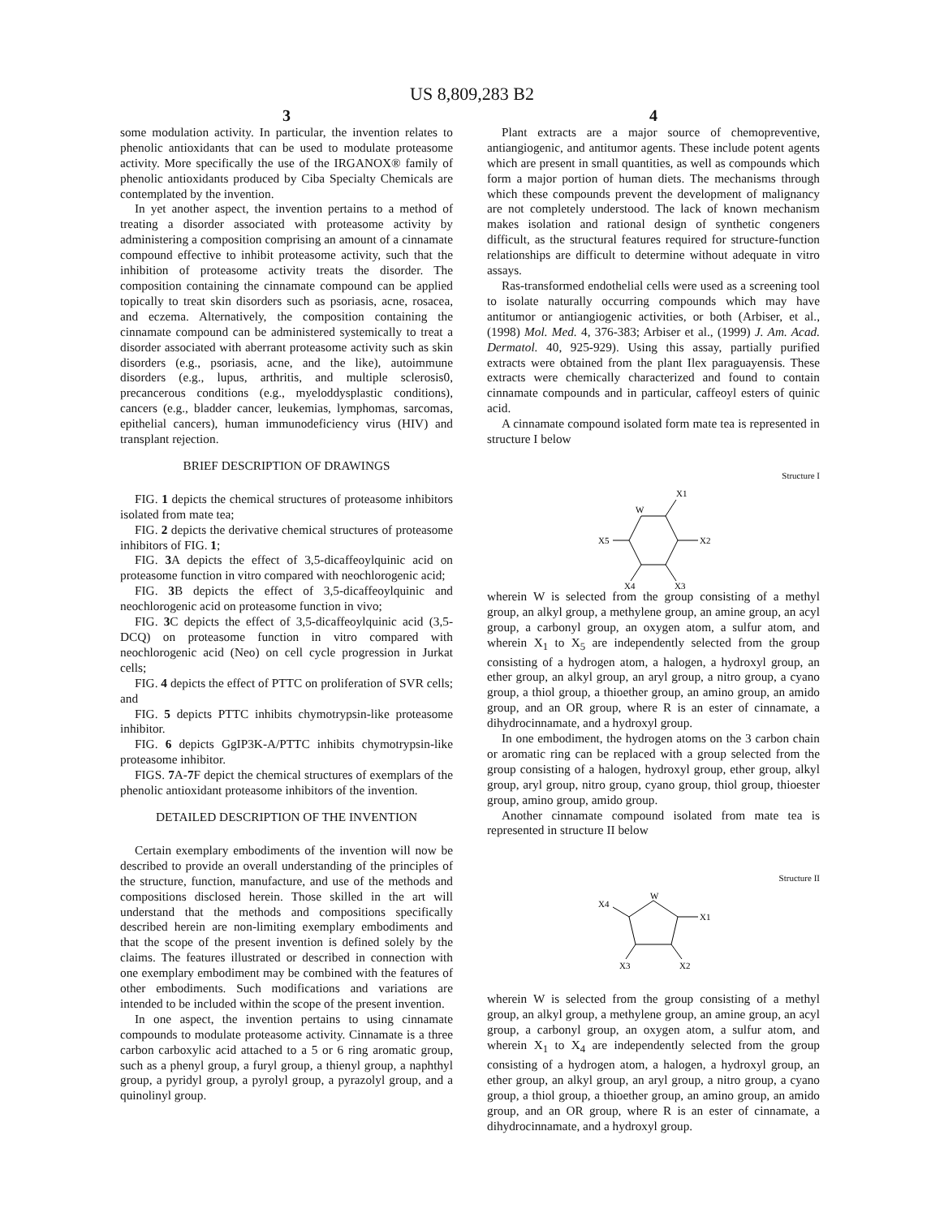US 8,809,283 B2
3
some modulation activity. In particular, the invention relates to phenolic antioxidants that can be used to modulate proteasome activity. More specifically the use of the IRGANOX® family of phenolic antioxidants produced by Ciba Specialty Chemicals are contemplated by the invention.
In yet another aspect, the invention pertains to a method of treating a disorder associated with proteasome activity by administering a composition comprising an amount of a cinnamate compound effective to inhibit proteasome activity, such that the inhibition of proteasome activity treats the disorder. The composition containing the cinnamate compound can be applied topically to treat skin disorders such as psoriasis, acne, rosacea, and eczema. Alternatively, the composition containing the cinnamate compound can be administered systemically to treat a disorder associated with aberrant proteasome activity such as skin disorders (e.g., psoriasis, acne, and the like), autoimmune disorders (e.g., lupus, arthritis, and multiple sclerosis0, precancerous conditions (e.g., myeloddysplastic conditions), cancers (e.g., bladder cancer, leukemias, lymphomas, sarcomas, epithelial cancers), human immunodeficiency virus (HIV) and transplant rejection.
BRIEF DESCRIPTION OF DRAWINGS
FIG. 1 depicts the chemical structures of proteasome inhibitors isolated from mate tea;
FIG. 2 depicts the derivative chemical structures of proteasome inhibitors of FIG. 1;
FIG. 3 A depicts the effect of 3,5-dicaffeoylquinic acid on proteasome function in vitro compared with neochlorogenic acid;
FIG. 3 B depicts the effect of 3,5-dicaffeoylquinic and neochlorogenic acid on proteasome function in vivo;
FIG. 3 C depicts the effect of 3,5-dicaffeoylquinic acid (3,5-DCQ) on proteasome function in vitro compared with neochlorogenic acid (Neo) on cell cycle progression in Jurkat cells;
FIG. 4 depicts the effect of PTTC on proliferation of SVR cells; and
FIG. 5 depicts PTTC inhibits chymotrypsin-like proteasome inhibitor.
FIG. 6 depicts GgIP3K-A/PTTC inhibits chymotrypsin-like proteasome inhibitor.
FIGS. 7 A-7 F depict the chemical structures of exemplars of the phenolic antioxidant proteasome inhibitors of the invention.
DETAILED DESCRIPTION OF THE INVENTION
Certain exemplary embodiments of the invention will now be described to provide an overall understanding of the principles of the structure, function, manufacture, and use of the methods and compositions disclosed herein. Those skilled in the art will understand that the methods and compositions specifically described herein are non-limiting exemplary embodiments and that the scope of the present invention is defined solely by the claims. The features illustrated or described in connection with one exemplary embodiment may be combined with the features of other embodiments. Such modifications and variations are intended to be included within the scope of the present invention.
In one aspect, the invention pertains to using cinnamate compounds to modulate proteasome activity. Cinnamate is a three carbon carboxylic acid attached to a 5 or 6 ring aromatic group, such as a phenyl group, a furyl group, a thienyl group, a naphthyl group, a pyridyl group, a pyrolyl group, a pyrazolyl group, and a quinolinyl group.
4
Plant extracts are a major source of chemopreventive, antiangiogenic, and antitumor agents. These include potent agents which are present in small quantities, as well as compounds which form a major portion of human diets. The mechanisms through which these compounds prevent the development of malignancy are not completely understood. The lack of known mechanism makes isolation and rational design of synthetic congeners difficult, as the structural features required for structure-function relationships are difficult to determine without adequate in vitro assays.
Ras-transformed endothelial cells were used as a screening tool to isolate naturally occurring compounds which may have antitumor or antiangiogenic activities, or both (Arbiser, et al., (1998) Mol. Med. 4, 376-383; Arbiser et al., (1999) J. Am. Acad. Dermatol. 40, 925-929). Using this assay, partially purified extracts were obtained from the plant Ilex paraguayensis. These extracts were chemically characterized and found to contain cinnamate compounds and in particular, caffeoyl esters of quinic acid.
A cinnamate compound isolated form mate tea is represented in structure I below
Structure I
W
X1
X2
X3
X4
X5
wherein W is selected from the group consisting of a methyl group, an alkyl group, a methylene group, an amine group, an acyl group, a carbonyl group, an oxygen atom, a sulfur atom, and wherein X<sub>1</sub> to X<sub>5</sub> are independently selected from the group consisting of a hydrogen atom, a halogen, a hydroxyl group, an ether group, an alkyl group, an aryl group, a nitro group, a cyano group, a thiol group, a thioether group, an amino group, an amido group, and an OR group, where R is an ester of cinnamate, a dihydrocinnamate, and a hydroxyl group.
In one embodiment, the hydrogen atoms on the 3 carbon chain or aromatic ring can be replaced with a group selected from the group consisting of a halogen, hydroxyl group, ether group, alkyl group, aryl group, nitro group, cyano group, thiol group, thioester group, amino group, amido group.
Another cinnamate compound isolated from mate tea is represented in structure II below
Structure II
W
X1
X2
X3
X4
wherein W is selected from the group consisting of a methyl group, an alkyl group, a methylene group, an amine group, an acyl group, a carbonyl group, an oxygen atom, a sulfur atom, and wherein X<sub>1</sub> to X<sub>4</sub> are independently selected from the group consisting of a hydrogen atom, a halogen, a hydroxyl group, an ether group, an alkyl group, an aryl group, a nitro group, a cyano group, a thiol group, a thioether group, an amino group, an amido group, and an OR group, where R is an ester of cinnamate, a dihydrocinnamate, and a hydroxyl group.